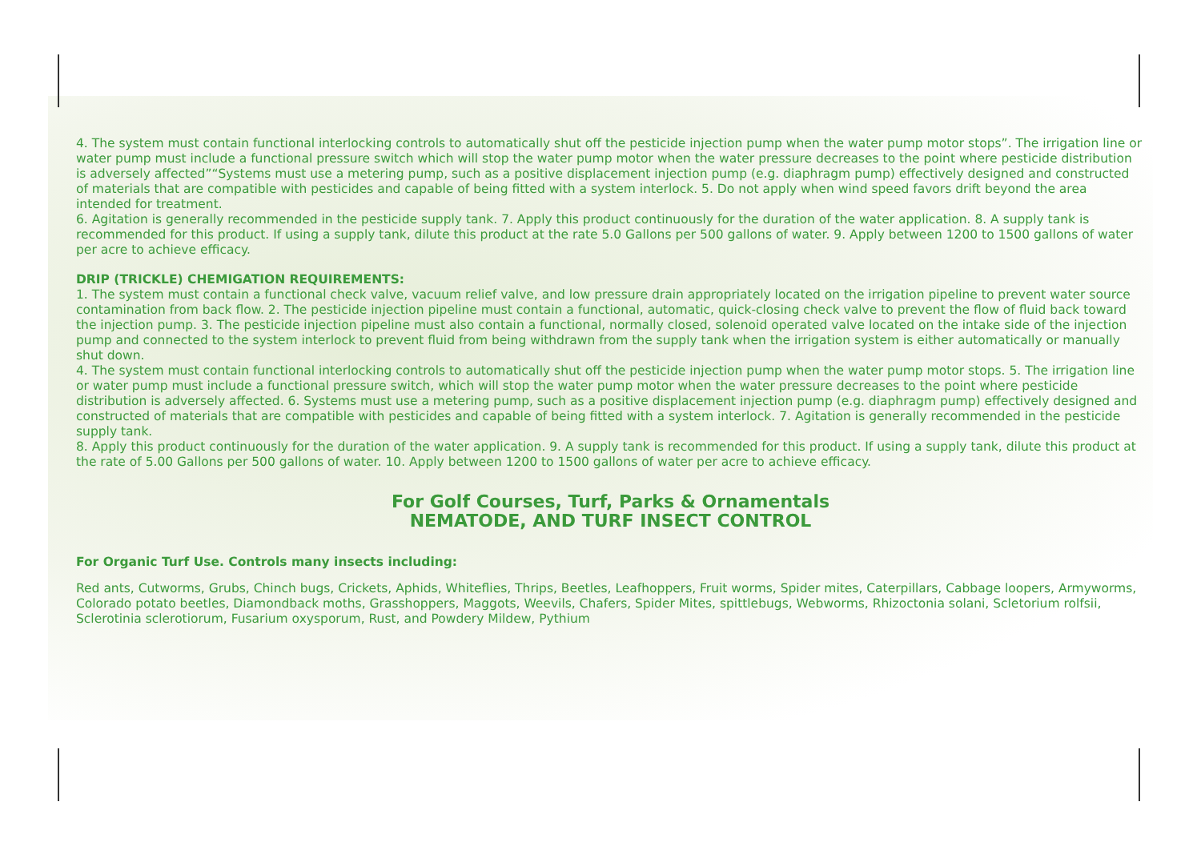4. The system must contain functional interlocking controls to automatically shut off the pesticide injection pump when the water pump motor stops”. The irrigation line or water pump must include a functional pressure switch which will stop the water pump motor when the water pressure decreases to the point where pesticide distribution is adversely affected”“Systems must use a metering pump, such as a positive displacement injection pump (e.g. diaphragm pump) effectively designed and constructed of materials that are compatible with pesticides and capable of being fitted with a system interlock. 5. Do not apply when wind speed favors drift beyond the area intended for treatment.
6. Agitation is generally recommended in the pesticide supply tank. 7. Apply this product continuously for the duration of the water application. 8. A supply tank is recommended for this product. If using a supply tank, dilute this product at the rate 5.0 Gallons per 500 gallons of water. 9. Apply between 1200 to 1500 gallons of water per acre to achieve efficacy.
DRIP (TRICKLE) CHEMIGATION REQUIREMENTS:
1. The system must contain a functional check valve, vacuum relief valve, and low pressure drain appropriately located on the irrigation pipeline to prevent water source contamination from back flow. 2. The pesticide injection pipeline must contain a functional, automatic, quick-closing check valve to prevent the flow of fluid back toward the injection pump. 3. The pesticide injection pipeline must also contain a functional, normally closed, solenoid operated valve located on the intake side of the injection pump and connected to the system interlock to prevent fluid from being withdrawn from the supply tank when the irrigation system is either automatically or manually shut down.
4. The system must contain functional interlocking controls to automatically shut off the pesticide injection pump when the water pump motor stops. 5. The irrigation line or water pump must include a functional pressure switch, which will stop the water pump motor when the water pressure decreases to the point where pesticide distribution is adversely affected. 6. Systems must use a metering pump, such as a positive displacement injection pump (e.g. diaphragm pump) effectively designed and constructed of materials that are compatible with pesticides and capable of being fitted with a system interlock. 7. Agitation is generally recommended in the pesticide supply tank.
8. Apply this product continuously for the duration of the water application. 9. A supply tank is recommended for this product. If using a supply tank, dilute this product at the rate of 5.00 Gallons per 500 gallons of water. 10. Apply between 1200 to 1500 gallons of water per acre to achieve efficacy.
For Golf Courses, Turf, Parks & Ornamentals
NEMATODE, AND TURF INSECT CONTROL
For Organic Turf Use. Controls many insects including:
Red ants, Cutworms, Grubs, Chinch bugs, Crickets, Aphids, Whiteflies, Thrips, Beetles, Leafhoppers, Fruit worms, Spider mites, Caterpillars, Cabbage loopers, Armyworms, Colorado potato beetles, Diamondback moths, Grasshoppers, Maggots, Weevils, Chafers, Spider Mites, spittlebugs, Webworms, Rhizoctonia solani, Scletorium rolfsii, Sclerotinia sclerotiorum, Fusarium oxysporum, Rust, and Powdery Mildew, Pythium